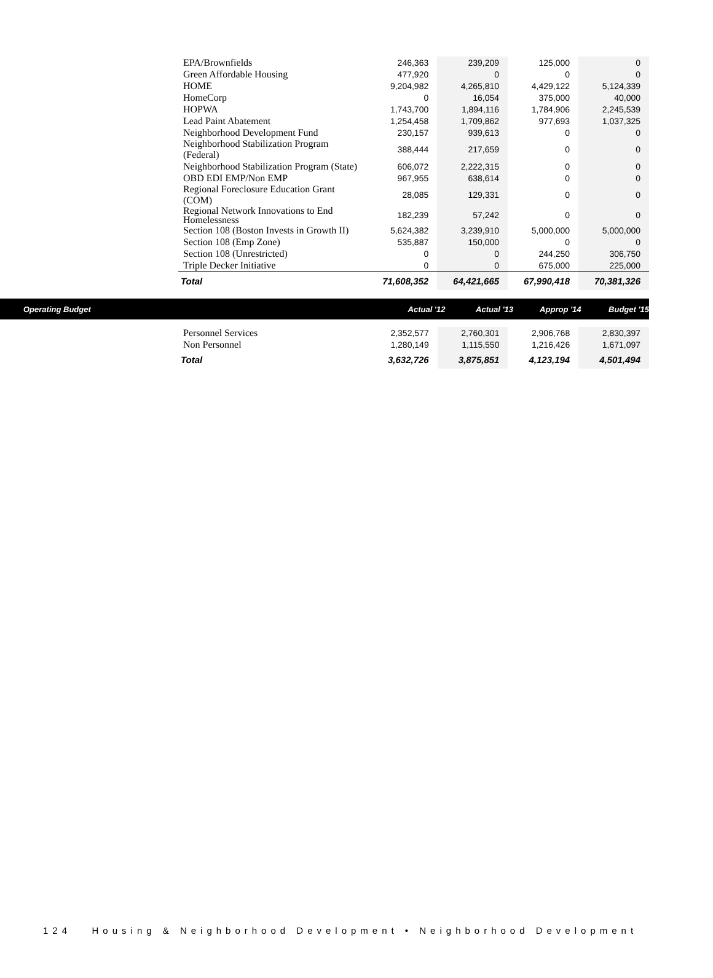| EPA/Brownfields | 246,363 | 239,209 | 125,000 | 0 |
| Green Affordable Housing | 477,920 | 0 | 0 | 0 |
| HOME | 9,204,982 | 4,265,810 | 4,429,122 | 5,124,339 |
| HomeCorp | 0 | 16,054 | 375,000 | 40,000 |
| HOPWA | 1,743,700 | 1,894,116 | 1,784,906 | 2,245,539 |
| Lead Paint Abatement | 1,254,458 | 1,709,862 | 977,693 | 1,037,325 |
| Neighborhood Development Fund | 230,157 | 939,613 | 0 | 0 |
| Neighborhood Stabilization Program (Federal) | 388,444 | 217,659 | 0 | 0 |
| Neighborhood Stabilization Program (State) | 606,072 | 2,222,315 | 0 | 0 |
| OBD EDI EMP/Non EMP | 967,955 | 638,614 | 0 | 0 |
| Regional Foreclosure Education Grant (COM) | 28,085 | 129,331 | 0 | 0 |
| Regional Network Innovations to End Homelessness | 182,239 | 57,242 | 0 | 0 |
| Section 108 (Boston Invests in Growth II) | 5,624,382 | 3,239,910 | 5,000,000 | 5,000,000 |
| Section 108 (Emp Zone) | 535,887 | 150,000 | 0 | 0 |
| Section 108 (Unrestricted) | 0 | 0 | 244,250 | 306,750 |
| Triple Decker Initiative | 0 | 0 | 675,000 | 225,000 |
| Total | 71,608,352 | 64,421,665 | 67,990,418 | 70,381,326 |
Operating Budget Actual '12 Actual '13 Approp '14 Budget '15
| Personnel Services | 2,352,577 | 2,760,301 | 2,906,768 | 2,830,397 |
| Non Personnel | 1,280,149 | 1,115,550 | 1,216,426 | 1,671,097 |
| Total | 3,632,726 | 3,875,851 | 4,123,194 | 4,501,494 |
124 Housing & Neighborhood Development • Neighborhood Development